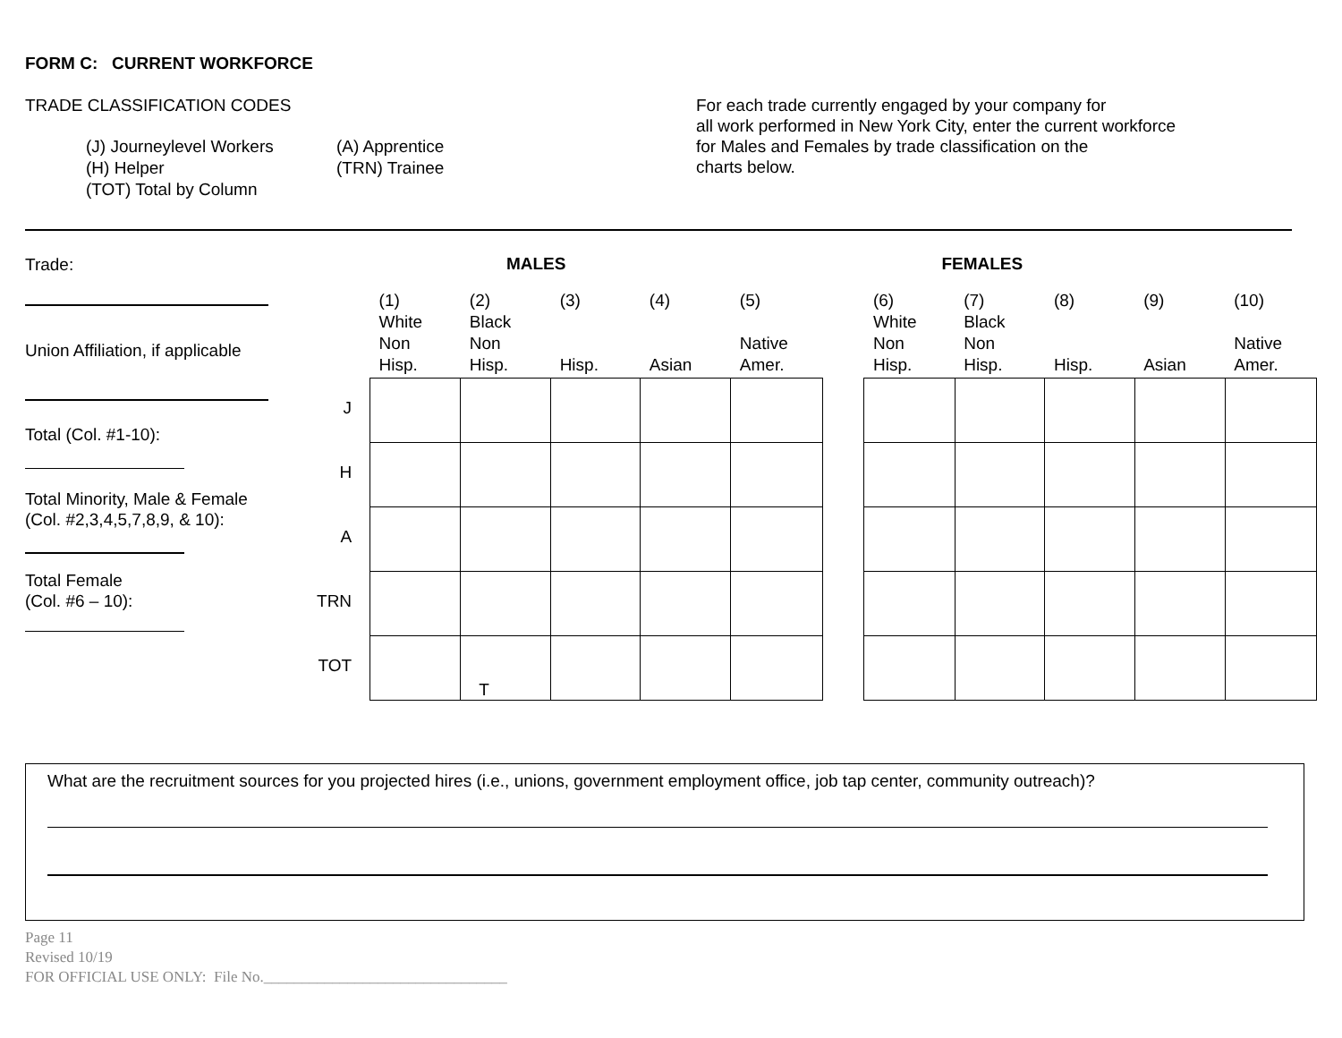FORM C: CURRENT WORKFORCE
TRADE CLASSIFICATION CODES
(J) Journeylevel Workers (A) Apprentice (H) Helper (TRN) Trainee (TOT) Total by Column
For each trade currently engaged by your company for
all work performed in New York City, enter the current workforce
for Males and Females by trade classification on the
charts below.
Trade:
Union Affiliation, if applicable
Total (Col. #1-10):
Total Minority, Male & Female
(Col. #2,3,4,5,7,8,9, & 10):
Total Female
(Col. #6 – 10):
MALES FEMALES
| | (1) White Non Hisp. | (2) Black Non Hisp. | (3) Hisp. | (4) Asian | (5) Native Amer. | | (6) White Non Hisp. | (7) Black Non Hisp. | (8) Hisp. | (9) Asian | (10) Native Amer. |
| J | | | | | | | | | | | |
| H | | | | | | | | | | | |
| A | | | | | | | | | | | |
| TRN | | | | | | | | | | | |
| TOT | | T | | | | | | | | | |
What are the recruitment sources for you projected hires (i.e., unions, government employment office, job tap center, community outreach)?
Page 11
Revised 10/19
FOR OFFICIAL USE ONLY: File No.________________________________